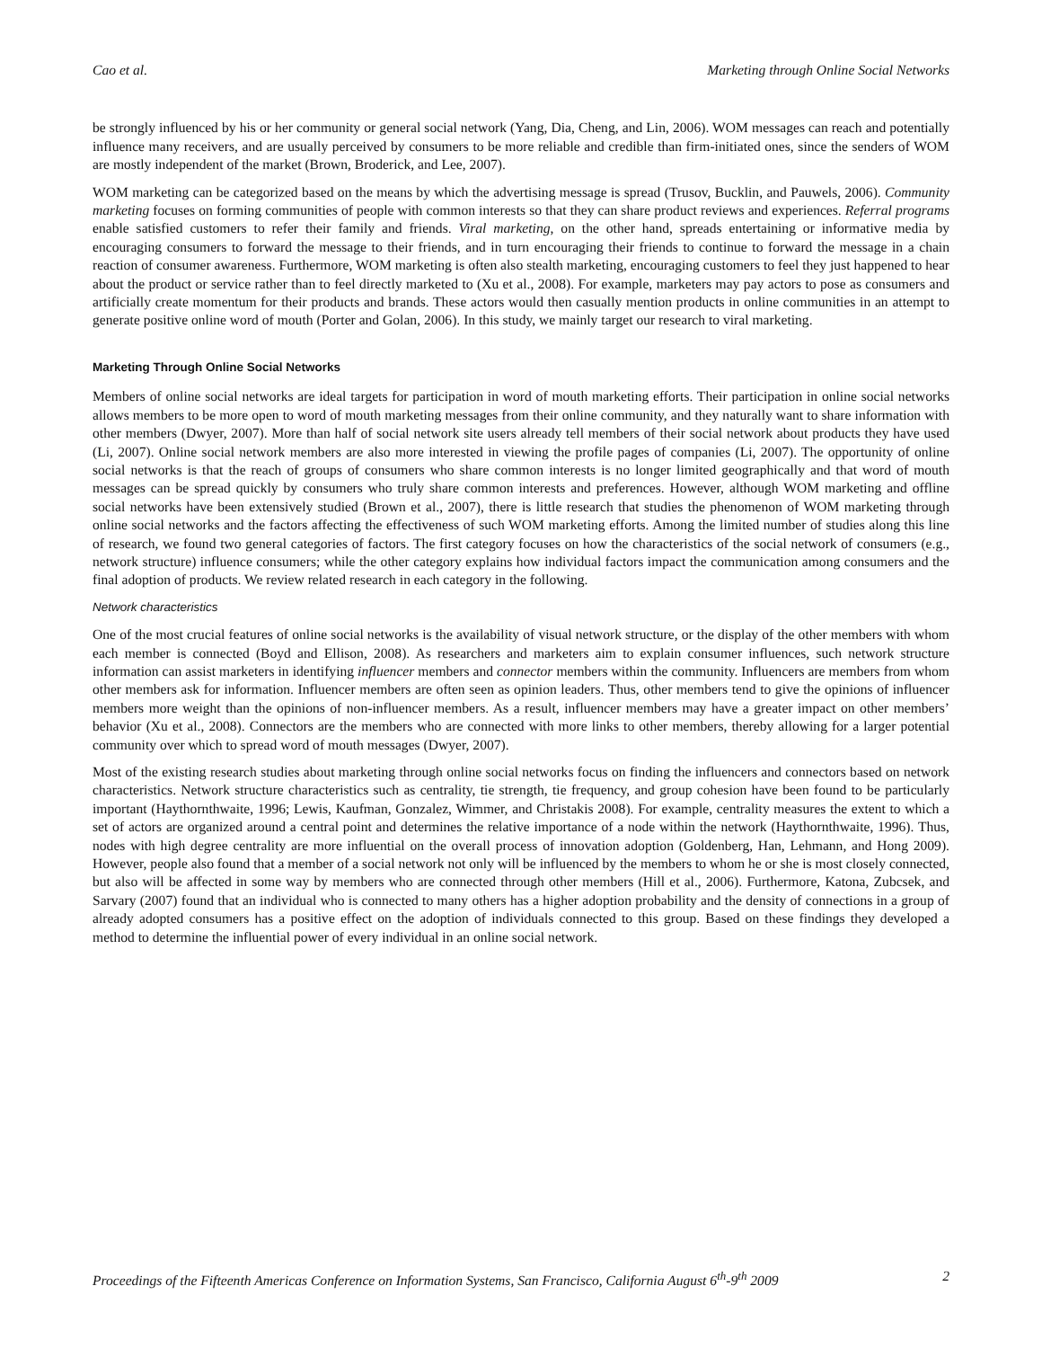Cao et al. Marketing through Online Social Networks
be strongly influenced by his or her community or general social network (Yang, Dia, Cheng, and Lin, 2006). WOM messages can reach and potentially influence many receivers, and are usually perceived by consumers to be more reliable and credible than firm-initiated ones, since the senders of WOM are mostly independent of the market (Brown, Broderick, and Lee, 2007).
WOM marketing can be categorized based on the means by which the advertising message is spread (Trusov, Bucklin, and Pauwels, 2006). Community marketing focuses on forming communities of people with common interests so that they can share product reviews and experiences. Referral programs enable satisfied customers to refer their family and friends. Viral marketing, on the other hand, spreads entertaining or informative media by encouraging consumers to forward the message to their friends, and in turn encouraging their friends to continue to forward the message in a chain reaction of consumer awareness. Furthermore, WOM marketing is often also stealth marketing, encouraging customers to feel they just happened to hear about the product or service rather than to feel directly marketed to (Xu et al., 2008). For example, marketers may pay actors to pose as consumers and artificially create momentum for their products and brands. These actors would then casually mention products in online communities in an attempt to generate positive online word of mouth (Porter and Golan, 2006). In this study, we mainly target our research to viral marketing.
Marketing Through Online Social Networks
Members of online social networks are ideal targets for participation in word of mouth marketing efforts. Their participation in online social networks allows members to be more open to word of mouth marketing messages from their online community, and they naturally want to share information with other members (Dwyer, 2007). More than half of social network site users already tell members of their social network about products they have used (Li, 2007). Online social network members are also more interested in viewing the profile pages of companies (Li, 2007). The opportunity of online social networks is that the reach of groups of consumers who share common interests is no longer limited geographically and that word of mouth messages can be spread quickly by consumers who truly share common interests and preferences. However, although WOM marketing and offline social networks have been extensively studied (Brown et al., 2007), there is little research that studies the phenomenon of WOM marketing through online social networks and the factors affecting the effectiveness of such WOM marketing efforts. Among the limited number of studies along this line of research, we found two general categories of factors. The first category focuses on how the characteristics of the social network of consumers (e.g., network structure) influence consumers; while the other category explains how individual factors impact the communication among consumers and the final adoption of products. We review related research in each category in the following.
Network characteristics
One of the most crucial features of online social networks is the availability of visual network structure, or the display of the other members with whom each member is connected (Boyd and Ellison, 2008). As researchers and marketers aim to explain consumer influences, such network structure information can assist marketers in identifying influencer members and connector members within the community. Influencers are members from whom other members ask for information. Influencer members are often seen as opinion leaders. Thus, other members tend to give the opinions of influencer members more weight than the opinions of non-influencer members. As a result, influencer members may have a greater impact on other members’ behavior (Xu et al., 2008). Connectors are the members who are connected with more links to other members, thereby allowing for a larger potential community over which to spread word of mouth messages (Dwyer, 2007).
Most of the existing research studies about marketing through online social networks focus on finding the influencers and connectors based on network characteristics. Network structure characteristics such as centrality, tie strength, tie frequency, and group cohesion have been found to be particularly important (Haythornthwaite, 1996; Lewis, Kaufman, Gonzalez, Wimmer, and Christakis 2008). For example, centrality measures the extent to which a set of actors are organized around a central point and determines the relative importance of a node within the network (Haythornthwaite, 1996). Thus, nodes with high degree centrality are more influential on the overall process of innovation adoption (Goldenberg, Han, Lehmann, and Hong 2009). However, people also found that a member of a social network not only will be influenced by the members to whom he or she is most closely connected, but also will be affected in some way by members who are connected through other members (Hill et al., 2006). Furthermore, Katona, Zubcsek, and Sarvary (2007) found that an individual who is connected to many others has a higher adoption probability and the density of connections in a group of already adopted consumers has a positive effect on the adoption of individuals connected to this group. Based on these findings they developed a method to determine the influential power of every individual in an online social network.
Proceedings of the Fifteenth Americas Conference on Information Systems, San Francisco, California August 6<sup>th</sup>-9<sup>th</sup> 2009 2